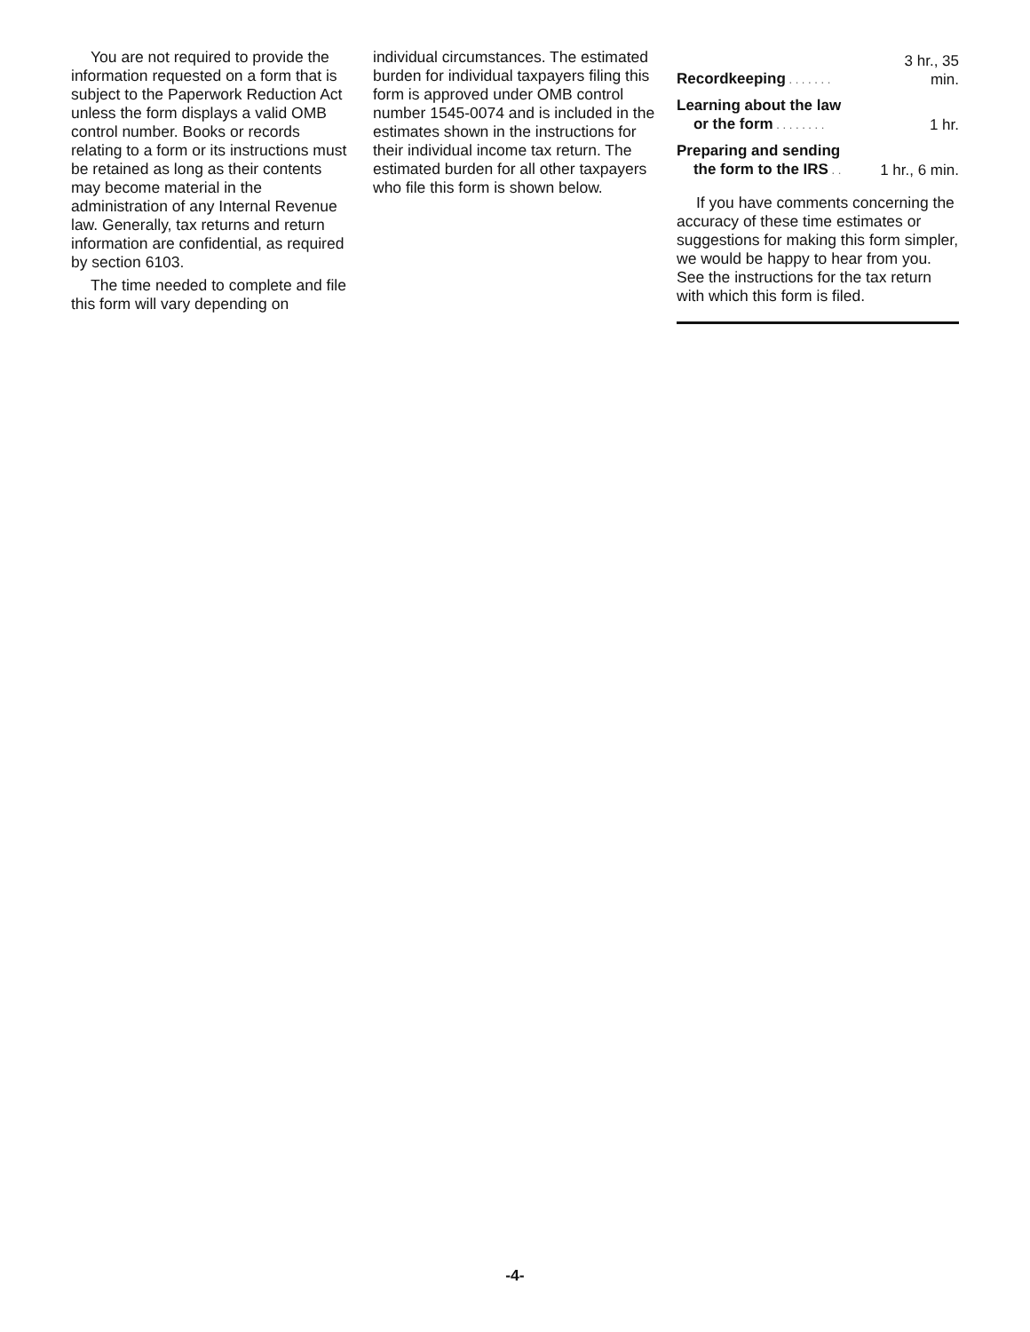You are not required to provide the information requested on a form that is subject to the Paperwork Reduction Act unless the form displays a valid OMB control number. Books or records relating to a form or its instructions must be retained as long as their contents may become material in the administration of any Internal Revenue law. Generally, tax returns and return information are confidential, as required by section 6103.
The time needed to complete and file this form will vary depending on
individual circumstances. The estimated burden for individual taxpayers filing this form is approved under OMB control number 1545-0074 and is included in the estimates shown in the instructions for their individual income tax return. The estimated burden for all other taxpayers who file this form is shown below.
| Recordkeeping . . . . . . . | 3 hr., 35 min. |
| Learning about the law or the form . . . . . . . . | 1 hr. |
| Preparing and sending the form to the IRS . . | 1 hr., 6 min. |
If you have comments concerning the accuracy of these time estimates or suggestions for making this form simpler, we would be happy to hear from you. See the instructions for the tax return with which this form is filed.
-4-